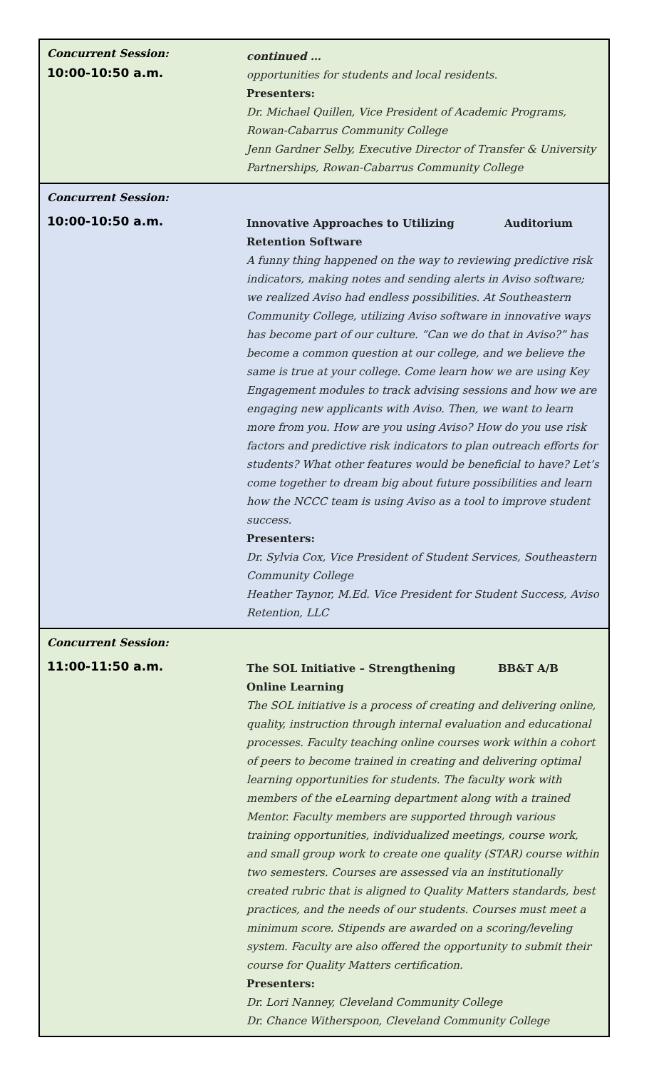Concurrent Session:
continued …
10:00-10:50 a.m.
opportunities for students and local residents.
Presenters:
Dr. Michael Quillen, Vice President of Academic Programs, Rowan-Cabarrus Community College
Jenn Gardner Selby, Executive Director of Transfer & University Partnerships, Rowan-Cabarrus Community College
Concurrent Session:
10:00-10:50 a.m.
Innovative Approaches to Utilizing
Retention Software Auditorium
A funny thing happened on the way to reviewing predictive risk indicators, making notes and sending alerts in Aviso software; we realized Aviso had endless possibilities. At Southeastern Community College, utilizing Aviso software in innovative ways has become part of our culture. “Can we do that in Aviso?” has become a common question at our college, and we believe the same is true at your college. Come learn how we are using Key Engagement modules to track advising sessions and how we are engaging new applicants with Aviso. Then, we want to learn more from you. How are you using Aviso? How do you use risk factors and predictive risk indicators to plan outreach efforts for students? What other features would be beneficial to have? Let’s come together to dream big about future possibilities and learn how the NCCC team is using Aviso as a tool to improve student success.
Presenters:
Dr. Sylvia Cox, Vice President of Student Services, Southeastern Community College
Heather Taynor, M.Ed. Vice President for Student Success, Aviso Retention, LLC
Concurrent Session:
11:00-11:50 a.m.
The SOL Initiative – Strengthening
Online Learning BB&T A/B
The SOL initiative is a process of creating and delivering online, quality, instruction through internal evaluation and educational processes. Faculty teaching online courses work within a cohort of peers to become trained in creating and delivering optimal learning opportunities for students. The faculty work with members of the eLearning department along with a trained Mentor. Faculty members are supported through various training opportunities, individualized meetings, course work, and small group work to create one quality (STAR) course within two semesters. Courses are assessed via an institutionally created rubric that is aligned to Quality Matters standards, best practices, and the needs of our students. Courses must meet a minimum score. Stipends are awarded on a scoring/leveling system. Faculty are also offered the opportunity to submit their course for Quality Matters certification.
Presenters:
Dr. Lori Nanney, Cleveland Community College
Dr. Chance Witherspoon, Cleveland Community College